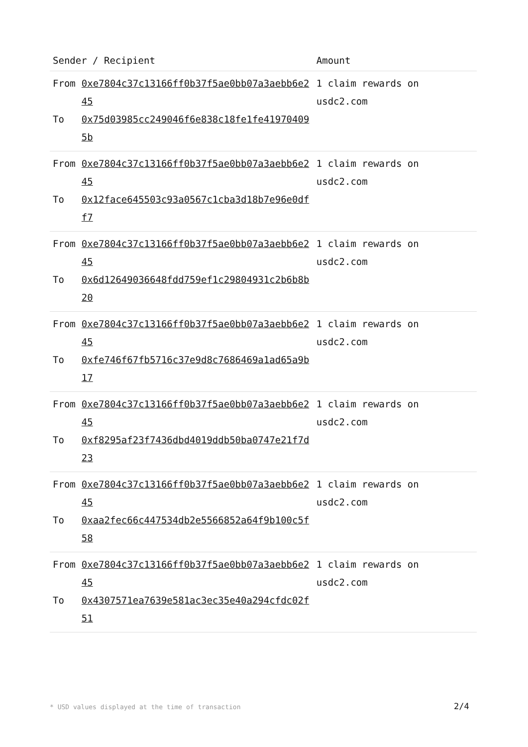| Sender / Recipient | | Amount |
| --- | --- | --- |
| From To | 0xe7804c37c13166ff0b37f5ae0bb07a3aebb6e245 0x75d03985cc249046f6e838c18fe1fe419704095b | 1 claim rewards on usdc2.com |
| From To | 0xe7804c37c13166ff0b37f5ae0bb07a3aebb6e245 0x12face645503c93a0567c1cba3d18b7e96e0dff7 | 1 claim rewards on usdc2.com |
| From To | 0xe7804c37c13166ff0b37f5ae0bb07a3aebb6e245 0x6d12649036648fdd759ef1c29804931c2b6b8b20 | 1 claim rewards on usdc2.com |
| From To | 0xe7804c37c13166ff0b37f5ae0bb07a3aebb6e245 0xfe746f67fb5716c37e9d8c7686469a1ad65a9b17 | 1 claim rewards on usdc2.com |
| From To | 0xe7804c37c13166ff0b37f5ae0bb07a3aebb6e245 0xf8295af23f7436dbd4019ddb50ba0747e21f7d23 | 1 claim rewards on usdc2.com |
| From To | 0xe7804c37c13166ff0b37f5ae0bb07a3aebb6e245 0xaa2fec66c447534db2e5566852a64f9b100c5f58 | 1 claim rewards on usdc2.com |
| From To | 0xe7804c37c13166ff0b37f5ae0bb07a3aebb6e245 0x4307571ea7639e581ac3ec35e40a294cfdc02f51 | 1 claim rewards on usdc2.com |
* USD values displayed at the time of transaction
2/4